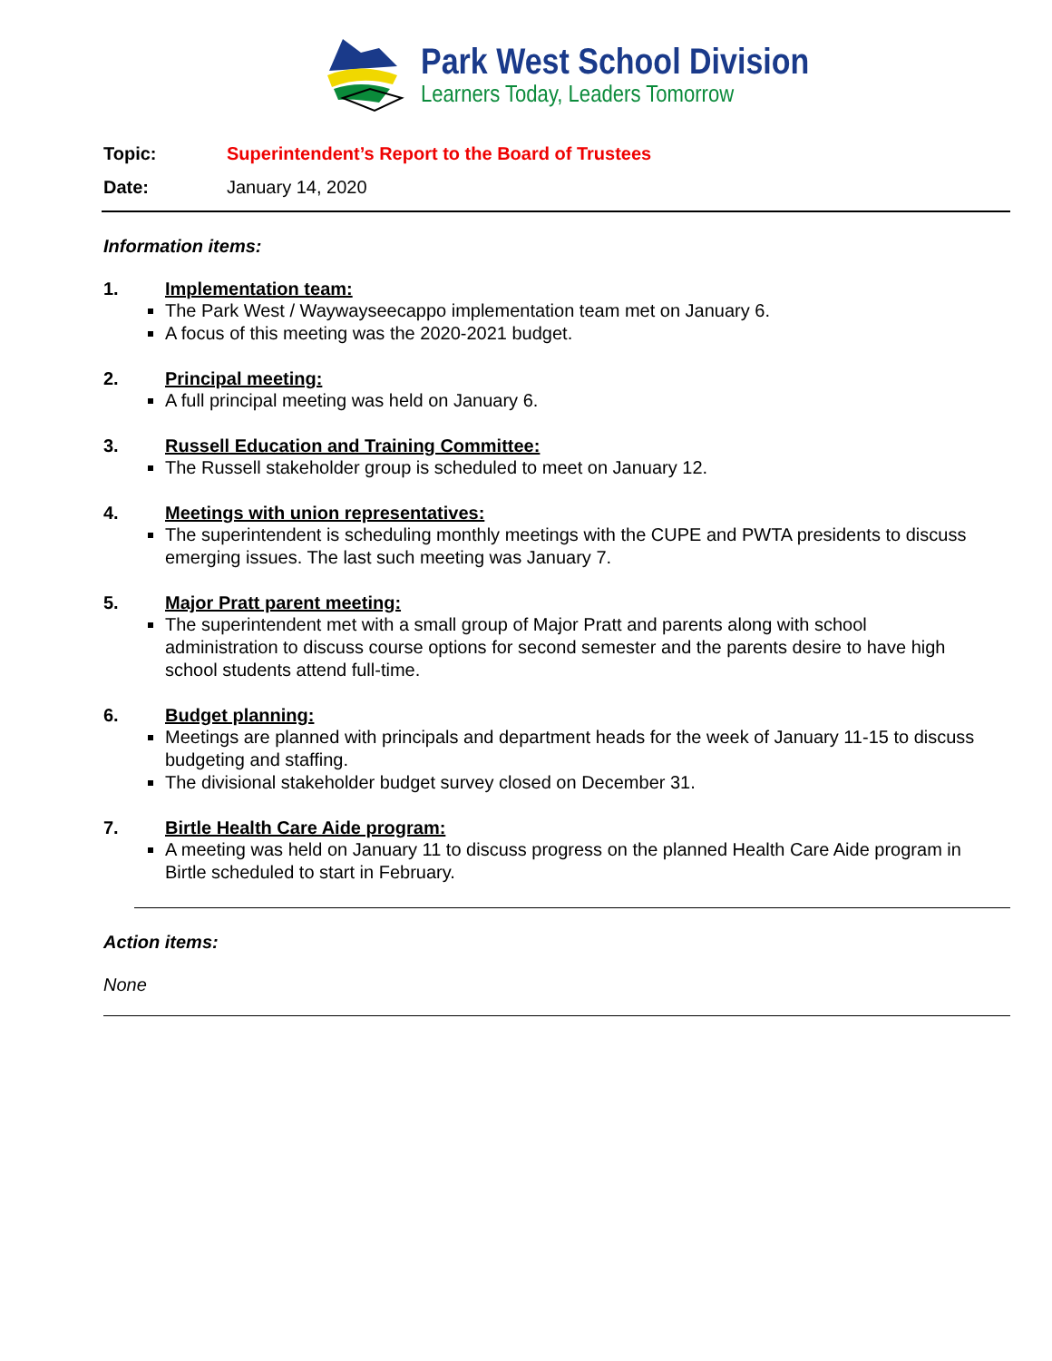Park West School Division
Learners Today, Leaders Tomorrow
Topic: Superintendent’s Report to the Board of Trustees
Date: January 14, 2020
Information items:
1. Implementation team:
The Park West / Waywayseecappo implementation team met on January 6.
A focus of this meeting was the 2020-2021 budget.
2. Principal meeting:
A full principal meeting was held on January 6.
3. Russell Education and Training Committee:
The Russell stakeholder group is scheduled to meet on January 12.
4. Meetings with union representatives:
The superintendent is scheduling monthly meetings with the CUPE and PWTA presidents to discuss emerging issues. The last such meeting was January 7.
5. Major Pratt parent meeting:
The superintendent met with a small group of Major Pratt and parents along with school administration to discuss course options for second semester and the parents desire to have high school students attend full-time.
6. Budget planning:
Meetings are planned with principals and department heads for the week of January 11-15 to discuss budgeting and staffing.
The divisional stakeholder budget survey closed on December 31.
7. Birtle Health Care Aide program:
A meeting was held on January 11 to discuss progress on the planned Health Care Aide program in Birtle scheduled to start in February.
Action items:
None